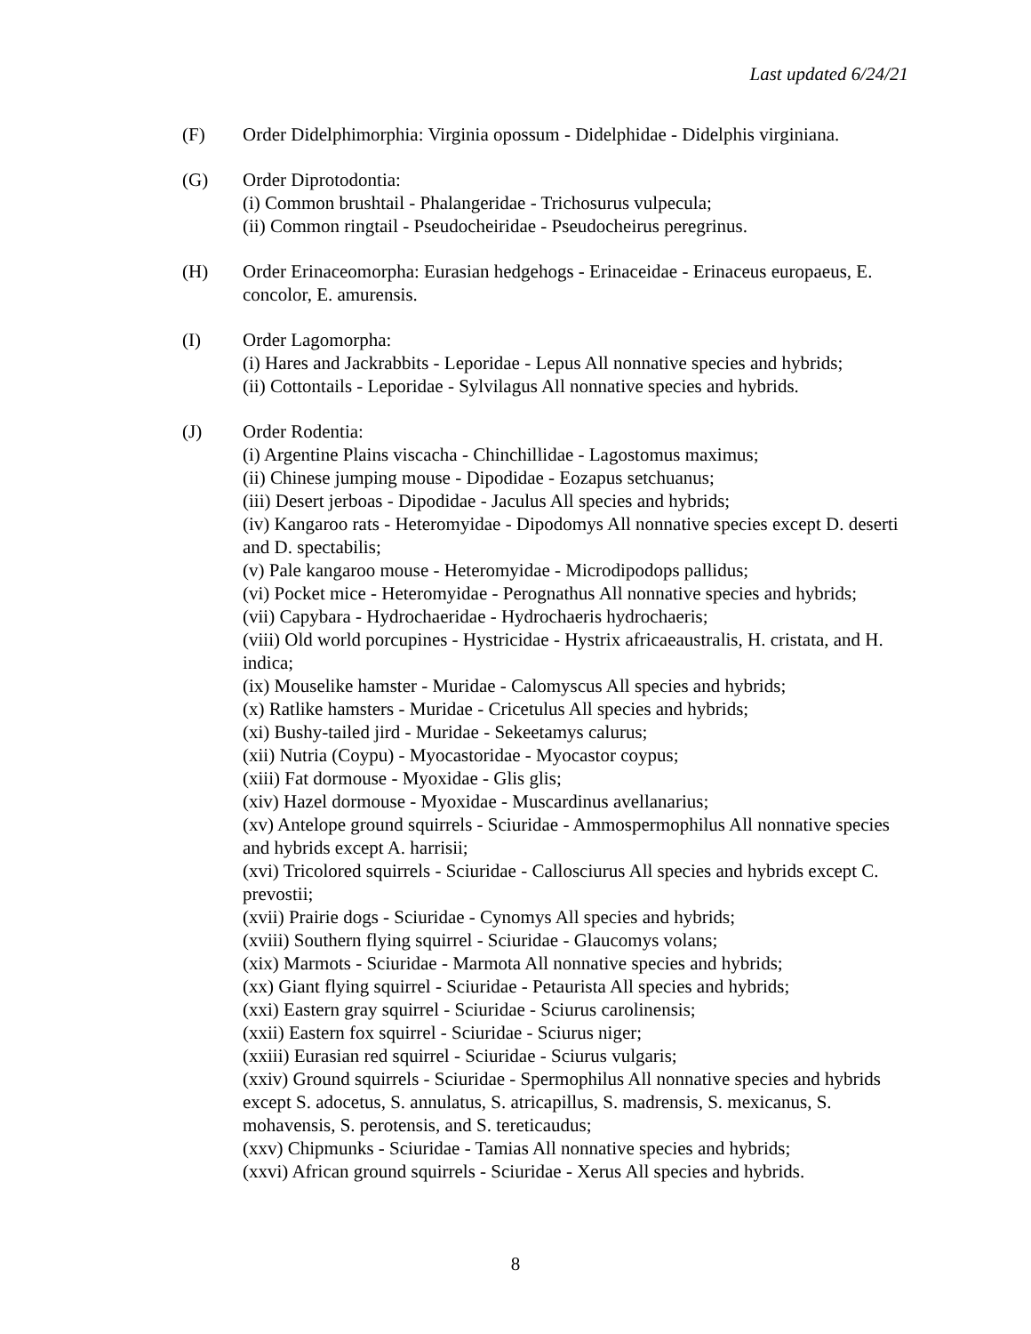Last updated 6/24/21
(F) Order Didelphimorphia: Virginia opossum - Didelphidae - Didelphis virginiana.
(G) Order Diprotodontia:
(i) Common brushtail - Phalangeridae - Trichosurus vulpecula;
(ii) Common ringtail - Pseudocheiridae - Pseudocheirus peregrinus.
(H) Order Erinaceomorpha: Eurasian hedgehogs - Erinaceidae - Erinaceus europaeus, E. concolor, E. amurensis.
(I) Order Lagomorpha:
(i) Hares and Jackrabbits - Leporidae - Lepus All nonnative species and hybrids;
(ii) Cottontails - Leporidae - Sylvilagus All nonnative species and hybrids.
(J) Order Rodentia:
(i) Argentine Plains viscacha - Chinchillidae - Lagostomus maximus;
(ii) Chinese jumping mouse - Dipodidae - Eozapus setchuanus;
(iii) Desert jerboas - Dipodidae - Jaculus All species and hybrids;
(iv) Kangaroo rats - Heteromyidae - Dipodomys All nonnative species except D. deserti and D. spectabilis;
(v) Pale kangaroo mouse - Heteromyidae - Microdipodops pallidus;
(vi) Pocket mice - Heteromyidae - Perognathus All nonnative species and hybrids;
(vii) Capybara - Hydrochaeridae - Hydrochaeris hydrochaeris;
(viii) Old world porcupines - Hystricidae - Hystrix africaeaustralis, H. cristata, and H. indica;
(ix) Mouselike hamster - Muridae - Calomyscus All species and hybrids;
(x) Ratlike hamsters - Muridae - Cricetulus All species and hybrids;
(xi) Bushy-tailed jird - Muridae - Sekeetamys calurus;
(xii) Nutria (Coypu) - Myocastoridae - Myocastor coypus;
(xiii) Fat dormouse - Myoxidae - Glis glis;
(xiv) Hazel dormouse - Myoxidae - Muscardinus avellanarius;
(xv) Antelope ground squirrels - Sciuridae - Ammospermophilus All nonnative species and hybrids except A. harrisii;
(xvi) Tricolored squirrels - Sciuridae - Callosciurus All species and hybrids except C. prevostii;
(xvii) Prairie dogs - Sciuridae - Cynomys All species and hybrids;
(xviii) Southern flying squirrel - Sciuridae - Glaucomys volans;
(xix) Marmots - Sciuridae - Marmota All nonnative species and hybrids;
(xx) Giant flying squirrel - Sciuridae - Petaurista All species and hybrids;
(xxi) Eastern gray squirrel - Sciuridae - Sciurus carolinensis;
(xxii) Eastern fox squirrel - Sciuridae - Sciurus niger;
(xxiii) Eurasian red squirrel - Sciuridae - Sciurus vulgaris;
(xxiv) Ground squirrels - Sciuridae - Spermophilus All nonnative species and hybrids except S. adocetus, S. annulatus, S. atricapillus, S. madrensis, S. mexicanus, S. mohavensis, S. perotensis, and S. tereticaudus;
(xxv) Chipmunks - Sciuridae - Tamias All nonnative species and hybrids;
(xxvi) African ground squirrels - Sciuridae - Xerus All species and hybrids.
8